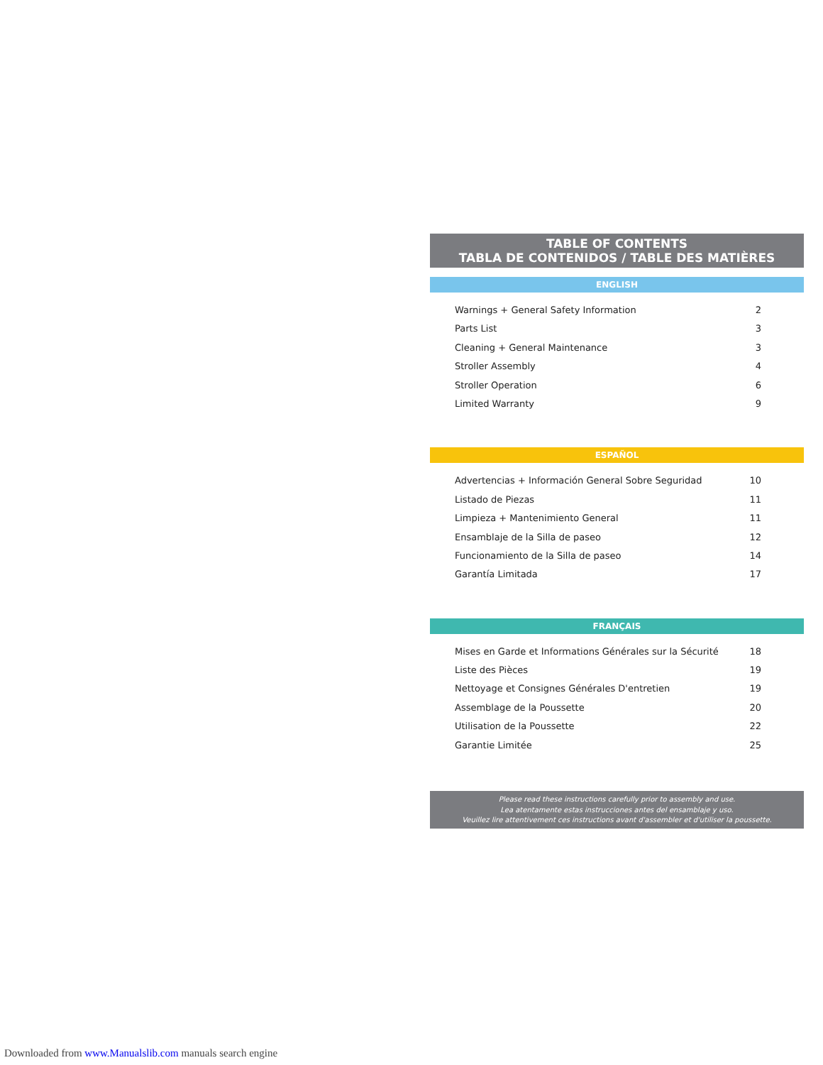TABLE OF CONTENTS
TABLA DE CONTENIDOS / TABLE DES MATIÈRES
ENGLISH
Warnings + General Safety Information 2
Parts List 3
Cleaning + General Maintenance 3
Stroller Assembly 4
Stroller Operation 6
Limited Warranty 9
ESPAÑOL
Advertencias + Información General Sobre Seguridad 10
Listado de Piezas 11
Limpieza + Mantenimiento General 11
Ensamblaje de la Silla de paseo 12
Funcionamiento de la Silla de paseo 14
Garantía Limitada 17
FRANÇAIS
Mises en Garde et Informations Générales sur la Sécurité 18
Liste des Pièces 19
Nettoyage et Consignes Générales D'entretien 19
Assemblage de la Poussette 20
Utilisation de la Poussette 22
Garantie Limitée 25
Please read these instructions carefully prior to assembly and use.
Lea atentamente estas instrucciones antes del ensamblaje y uso.
Veuillez lire attentivement ces instructions avant d'assembler et d'utiliser la poussette.
Downloaded from www.Manualslib.com manuals search engine